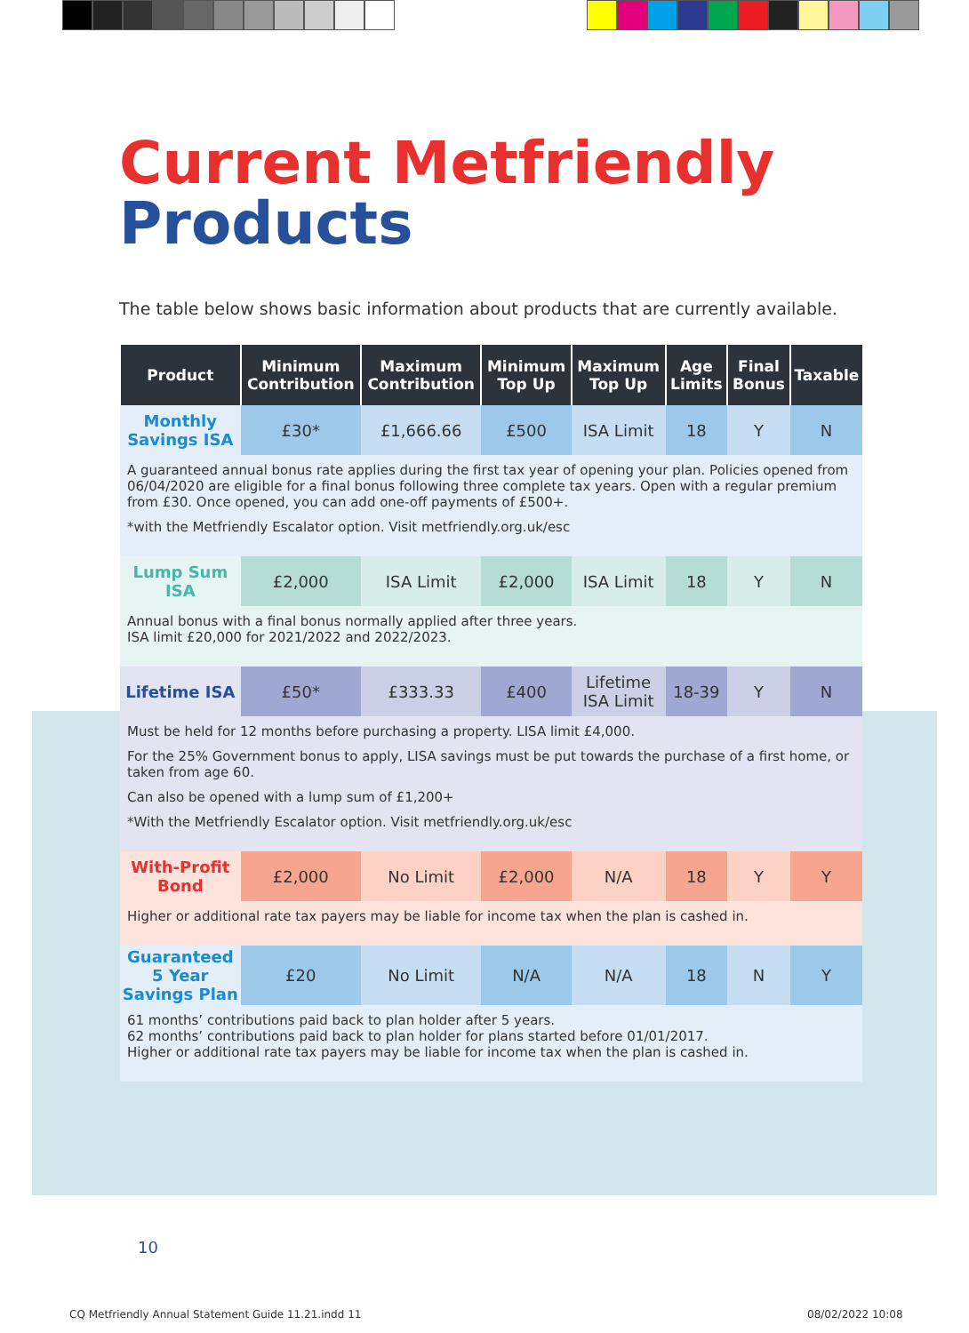Current Metfriendly
Products
The table below shows basic information about products that are currently available.
| Product | Minimum Contribution | Maximum Contribution | Minimum Top Up | Maximum Top Up | Age Limits | Final Bonus | Taxable |
| --- | --- | --- | --- | --- | --- | --- | --- |
| Monthly Savings ISA | £30* | £1,666.66 | £500 | ISA Limit | 18 | Y | N |
| A guaranteed annual bonus rate applies during the first tax year of opening your plan. Policies opened from 06/04/2020 are eligible for a final bonus following three complete tax years. Open with a regular premium from £30. Once opened, you can add one-off payments of £500+. *with the Metfriendly Escalator option. Visit metfriendly.org.uk/esc | | | | | | | |
| Lump Sum ISA | £2,000 | ISA Limit | £2,000 | ISA Limit | 18 | Y | N |
| Annual bonus with a final bonus normally applied after three years. ISA limit £20,000 for 2021/2022 and 2022/2023. | | | | | | | |
| Lifetime ISA | £50* | £333.33 | £400 | Lifetime ISA Limit | 18-39 | Y | N |
| Must be held for 12 months before purchasing a property. LISA limit £4,000. For the 25% Government bonus to apply, LISA savings must be put towards the purchase of a first home, or taken from age 60. Can also be opened with a lump sum of £1,200+ *With the Metfriendly Escalator option. Visit metfriendly.org.uk/esc | | | | | | | |
| With-Profit Bond | £2,000 | No Limit | £2,000 | N/A | 18 | Y | Y |
| Higher or additional rate tax payers may be liable for income tax when the plan is cashed in. | | | | | | | |
| Guaranteed 5 Year Savings Plan | £20 | No Limit | N/A | N/A | 18 | N | Y |
| 61 months’ contributions paid back to plan holder after 5 years. 62 months’ contributions paid back to plan holder for plans started before 01/01/2017. Higher or additional rate tax payers may be liable for income tax when the plan is cashed in. | | | | | | | |
10
CQ Metfriendly Annual Statement Guide 11.21.indd 11
08/02/2022 10:08